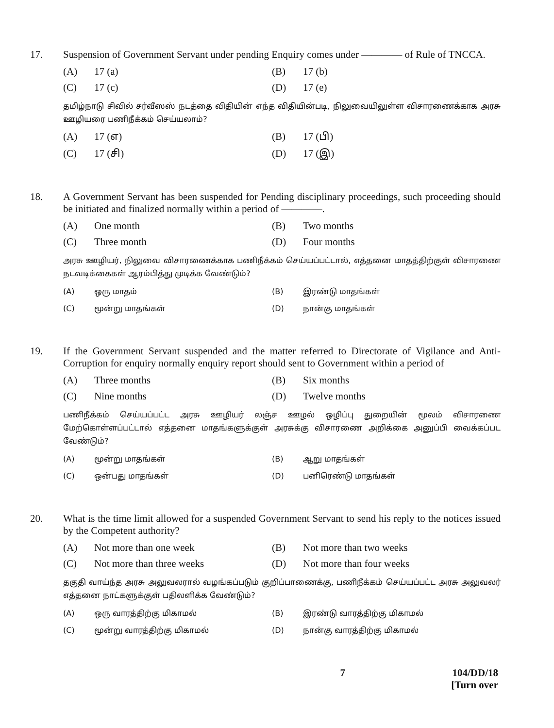17.
Suspension of Government Servant under pending Enquiry comes under ———— of Rule of TNCCA.
(A) 17 (a)
(B) 17 (b)
(C) 17 (c)
(D) 17 (e)
தமிழ்நாடு சிவில் சர்வீஸஸ் நடத்தை விதியின் எந்த விதியின்படி, நிலுவையிலுள்ள விசாரணைக்காக அரசு ஊழியரை பணிநீக்கம் செய்யலாம்?
(A) 17 (எ)
(B) 17 (பி)
(C) 17 (சி)
(D) 17 (இ)
18.
A Government Servant has been suspended for Pending disciplinary proceedings, such proceeding should be initiated and finalized normally within a period of ————.
(A) One month
(B) Two months
(C) Three month
(D) Four months
அரசு ஊழியர், நிலுவை விசாரணைக்காக பணிநீக்கம் செய்யப்பட்டால், எத்தனை மாதத்திற்குள் விசாரணை நடவடிக்கைகள் ஆரம்பித்து முடிக்க வேண்டும்?
(A) ஒரு மாதம்
(B) இரண்டு மாதங்கள்
(C) மூன்று மாதங்கள்
(D) நான்கு மாதங்கள்
19.
If the Government Servant suspended and the matter referred to Directorate of Vigilance and Anti-Corruption for enquiry normally enquiry report should sent to Government within a period of
(A) Three months
(B) Six months
(C) Nine months
(D) Twelve months
பணிநீக்கம் செய்யப்பட்ட அரசு ஊழியர் லஞ்ச ஊழல் ஒழிப்பு துறையின் மூலம் விசாரணை மேற்கொள்ளப்பட்டால் எத்தனை மாதங்களுக்குள் அரசுக்கு விசாரணை அறிக்கை அனுப்பி வைக்கப்பட வேண்டும்?
(A) மூன்று மாதங்கள்
(B) ஆறு மாதங்கள்
(C) ஒன்பது மாதங்கள்
(D) பனிரெண்டு மாதங்கள்
20.
What is the time limit allowed for a suspended Government Servant to send his reply to the notices issued by the Competent authority?
(A) Not more than one week
(B) Not more than two weeks
(C) Not more than three weeks
(D) Not more than four weeks
தகுதி வாய்ந்த அரசு அலுவலரால் வழங்கப்படும் குறிப்பாணைக்கு, பணிநீக்கம் செய்யப்பட்ட அரசு அலுவலர் எத்தனை நாட்களுக்குள் பதிலளிக்க வேண்டும்?
(A) ஒரு வாரத்திற்கு மிகாமல்
(B) இரண்டு வாரத்திற்கு மிகாமல்
(C) மூன்று வாரத்திற்கு மிகாமல்
(D) நான்கு வாரத்திற்கு மிகாமல்
7 104/DD/18
[Turn over